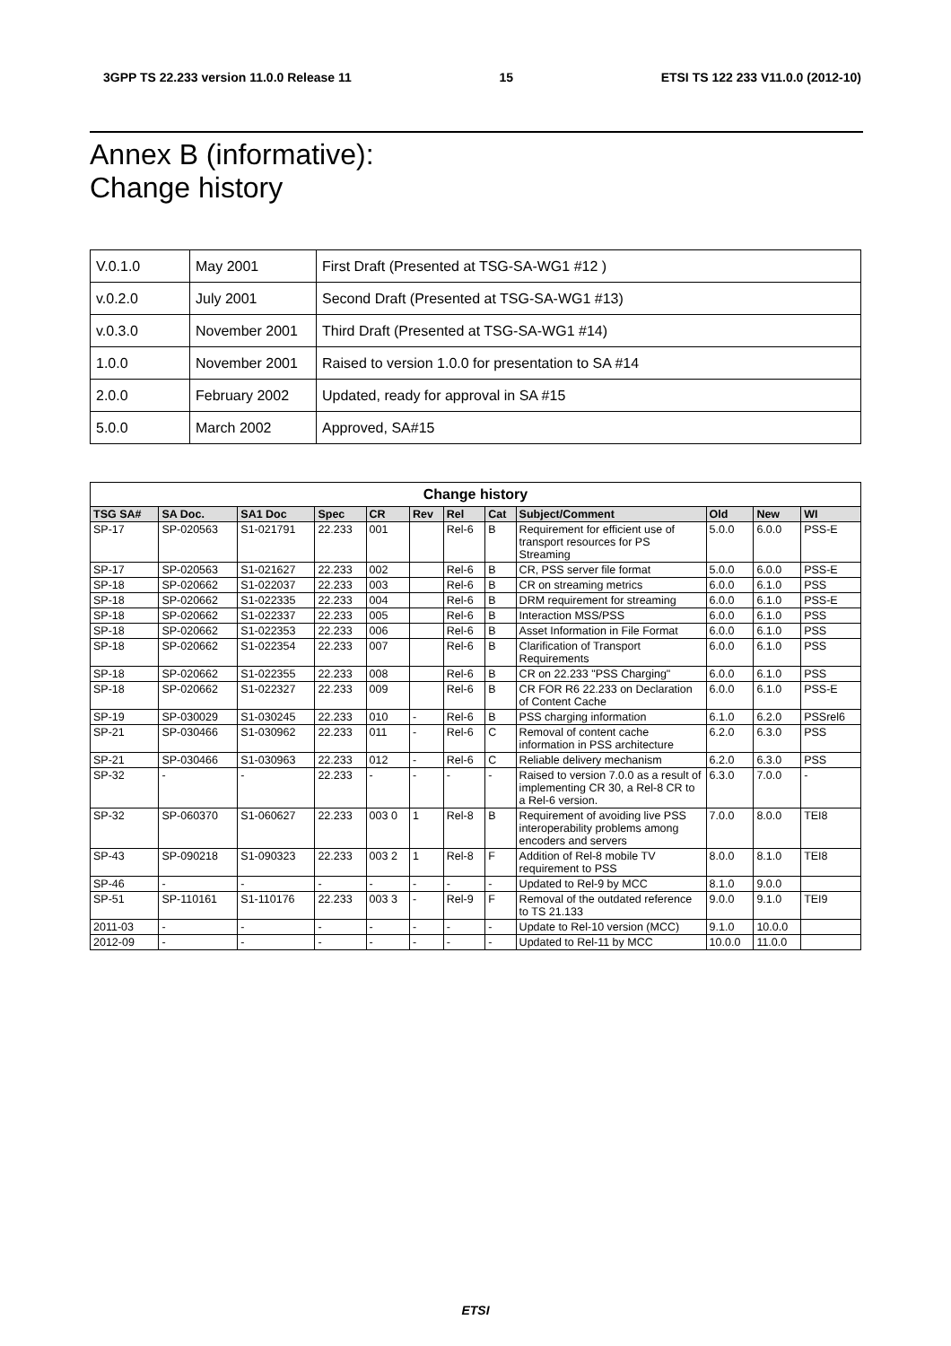3GPP TS 22.233 version 11.0.0 Release 11 15 ETSI TS 122 233 V11.0.0 (2012-10)
Annex B (informative):
Change history
| V.0.1.0 | May 2001 | First Draft (Presented at TSG-SA-WG1 #12 ) |
| v.0.2.0 | July 2001 | Second Draft (Presented at TSG-SA-WG1 #13) |
| v.0.3.0 | November 2001 | Third Draft (Presented at TSG-SA-WG1 #14) |
| 1.0.0 | November 2001 | Raised to version 1.0.0 for presentation to SA #14 |
| 2.0.0 | February 2002 | Updated, ready for approval in SA #15 |
| 5.0.0 | March 2002 | Approved, SA#15 |
| Change history | | | | | | | | | | | |
| --- | --- | --- | --- | --- | --- | --- | --- | --- | --- | --- | --- |
| TSG SA# | SA Doc. | SA1 Doc | Spec | CR | Rev | Rel | Cat | Subject/Comment | Old | New | WI |
| SP-17 | SP-020563 | S1-021791 | 22.233 | 001 | | Rel-6 | B | Requirement for efficient use of transport resources for PS Streaming | 5.0.0 | 6.0.0 | PSS-E |
| SP-17 | SP-020563 | S1-021627 | 22.233 | 002 | | Rel-6 | B | CR, PSS server file format | 5.0.0 | 6.0.0 | PSS-E |
| SP-18 | SP-020662 | S1-022037 | 22.233 | 003 | | Rel-6 | B | CR on streaming metrics | 6.0.0 | 6.1.0 | PSS |
| SP-18 | SP-020662 | S1-022335 | 22.233 | 004 | | Rel-6 | B | DRM requirement for streaming | 6.0.0 | 6.1.0 | PSS-E |
| SP-18 | SP-020662 | S1-022337 | 22.233 | 005 | | Rel-6 | B | Interaction MSS/PSS | 6.0.0 | 6.1.0 | PSS |
| SP-18 | SP-020662 | S1-022353 | 22.233 | 006 | | Rel-6 | B | Asset Information in File Format | 6.0.0 | 6.1.0 | PSS |
| SP-18 | SP-020662 | S1-022354 | 22.233 | 007 | | Rel-6 | B | Clarification of Transport Requirements | 6.0.0 | 6.1.0 | PSS |
| SP-18 | SP-020662 | S1-022355 | 22.233 | 008 | | Rel-6 | B | CR on 22.233 "PSS Charging" | 6.0.0 | 6.1.0 | PSS |
| SP-18 | SP-020662 | S1-022327 | 22.233 | 009 | | Rel-6 | B | CR FOR R6 22.233 on Declaration of Content Cache | 6.0.0 | 6.1.0 | PSS-E |
| SP-19 | SP-030029 | S1-030245 | 22.233 | 010 | - | Rel-6 | B | PSS charging information | 6.1.0 | 6.2.0 | PSSrel6 |
| SP-21 | SP-030466 | S1-030962 | 22.233 | 011 | - | Rel-6 | C | Removal of content cache information in PSS architecture | 6.2.0 | 6.3.0 | PSS |
| SP-21 | SP-030466 | S1-030963 | 22.233 | 012 | - | Rel-6 | C | Reliable delivery mechanism | 6.2.0 | 6.3.0 | PSS |
| SP-32 | - | - | 22.233 | - | - | - | - | Raised to version 7.0.0 as a result of implementing CR 30, a Rel-8 CR to a Rel-6 version. | 6.3.0 | 7.0.0 | - |
| SP-32 | SP-060370 | S1-060627 | 22.233 | 003 0 | 1 | Rel-8 | B | Requirement of avoiding live PSS interoperability problems among encoders and servers | 7.0.0 | 8.0.0 | TEI8 |
| SP-43 | SP-090218 | S1-090323 | 22.233 | 003 2 | 1 | Rel-8 | F | Addition of Rel-8 mobile TV requirement to PSS | 8.0.0 | 8.1.0 | TEI8 |
| SP-46 | - | - | - | - | - | - | - | Updated to Rel-9 by MCC | 8.1.0 | 9.0.0 | |
| SP-51 | SP-110161 | S1-110176 | 22.233 | 003 3 | - | Rel-9 | F | Removal of the outdated reference to TS 21.133 | 9.0.0 | 9.1.0 | TEI9 |
| 2011-03 | - | - | - | - | - | - | - | Update to Rel-10 version (MCC) | 9.1.0 | 10.0.0 | |
| 2012-09 | - | - | - | - | - | - | - | Updated to Rel-11 by MCC | 10.0.0 | 11.0.0 | |
ETSI